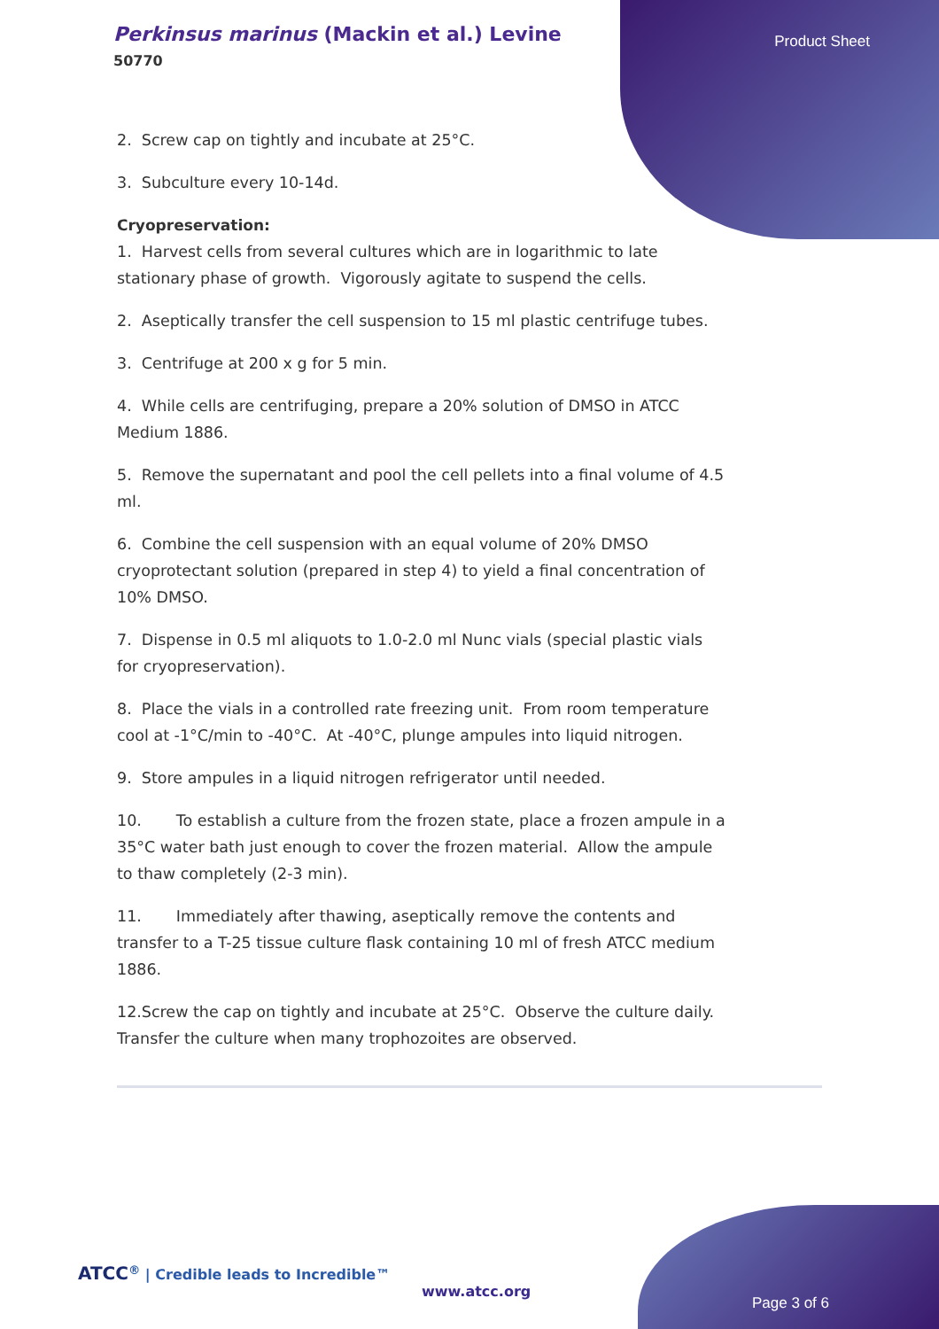Perkinsus marinus (Mackin et al.) Levine
50770
Product Sheet
2. Screw cap on tightly and incubate at 25°C.
3. Subculture every 10-14d.
Cryopreservation:
1. Harvest cells from several cultures which are in logarithmic to late stationary phase of growth. Vigorously agitate to suspend the cells.
2. Aseptically transfer the cell suspension to 15 ml plastic centrifuge tubes.
3. Centrifuge at 200 x g for 5 min.
4. While cells are centrifuging, prepare a 20% solution of DMSO in ATCC Medium 1886.
5. Remove the supernatant and pool the cell pellets into a final volume of 4.5 ml.
6. Combine the cell suspension with an equal volume of 20% DMSO cryoprotectant solution (prepared in step 4) to yield a final concentration of 10% DMSO.
7. Dispense in 0.5 ml aliquots to 1.0-2.0 ml Nunc vials (special plastic vials for cryopreservation).
8. Place the vials in a controlled rate freezing unit. From room temperature cool at -1°C/min to -40°C. At -40°C, plunge ampules into liquid nitrogen.
9. Store ampules in a liquid nitrogen refrigerator until needed.
10. To establish a culture from the frozen state, place a frozen ampule in a 35°C water bath just enough to cover the frozen material. Allow the ampule to thaw completely (2-3 min).
11. Immediately after thawing, aseptically remove the contents and transfer to a T-25 tissue culture flask containing 10 ml of fresh ATCC medium 1886.
12.Screw the cap on tightly and incubate at 25°C. Observe the culture daily. Transfer the culture when many trophozoites are observed.
ATCC<sup>®</sup> | Credible leads to Incredible™
www.atcc.org
Page 3 of 6